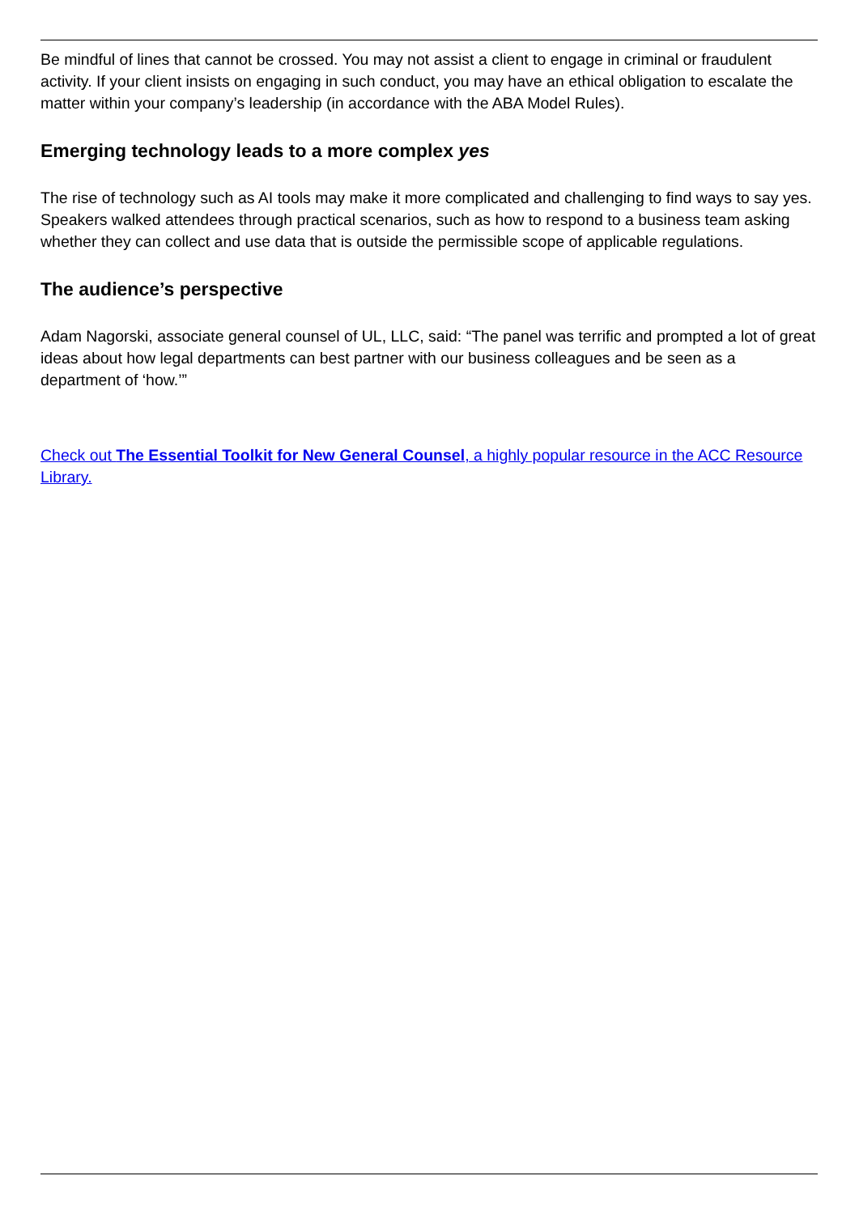Be mindful of lines that cannot be crossed. You may not assist a client to engage in criminal or fraudulent activity. If your client insists on engaging in such conduct, you may have an ethical obligation to escalate the matter within your company’s leadership (in accordance with the ABA Model Rules).
Emerging technology leads to a more complex yes
The rise of technology such as AI tools may make it more complicated and challenging to find ways to say yes. Speakers walked attendees through practical scenarios, such as how to respond to a business team asking whether they can collect and use data that is outside the permissible scope of applicable regulations.
The audience’s perspective
Adam Nagorski, associate general counsel of UL, LLC, said: “The panel was terrific and prompted a lot of great ideas about how legal departments can best partner with our business colleagues and be seen as a department of ‘how.’”
Check out The Essential Toolkit for New General Counsel, a highly popular resource in the ACC Resource Library.